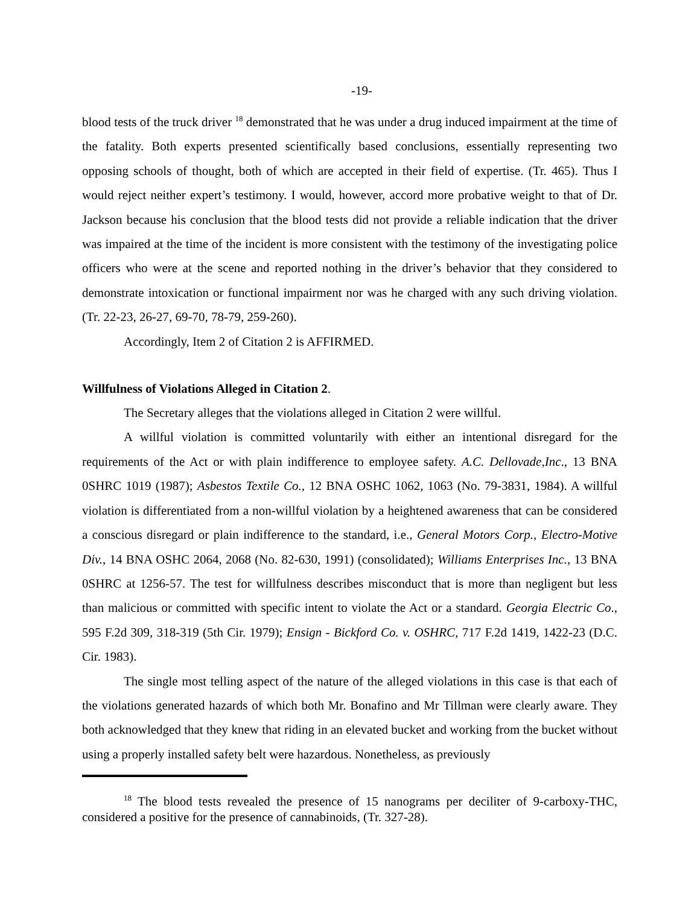-19-
blood tests of the truck driver <sup>18</sup> demonstrated that he was under a drug induced impairment at the time of the fatality. Both experts presented scientifically based conclusions, essentially representing two opposing schools of thought, both of which are accepted in their field of expertise. (Tr. 465). Thus I would reject neither expert’s testimony. I would, however, accord more probative weight to that of Dr. Jackson because his conclusion that the blood tests did not provide a reliable indication that the driver was impaired at the time of the incident is more consistent with the testimony of the investigating police officers who were at the scene and reported nothing in the driver’s behavior that they considered to demonstrate intoxication or functional impairment nor was he charged with any such driving violation. (Tr. 22-23, 26-27, 69-70, 78-79, 259-260).
Accordingly, Item 2 of Citation 2 is AFFIRMED.
Willfulness of Violations Alleged in Citation 2.
The Secretary alleges that the violations alleged in Citation 2 were willful.
A willful violation is committed voluntarily with either an intentional disregard for the requirements of the Act or with plain indifference to employee safety. A.C. Dellovade,Inc., 13 BNA 0SHRC 1019 (1987); Asbestos Textile Co., 12 BNA OSHC 1062, 1063 (No. 79-3831, 1984). A willful violation is differentiated from a non-willful violation by a heightened awareness that can be considered a conscious disregard or plain indifference to the standard, i.e., General Motors Corp., Electro-Motive Div., 14 BNA OSHC 2064, 2068 (No. 82-630, 1991) (consolidated); Williams Enterprises Inc., 13 BNA 0SHRC at 1256-57. The test for willfulness describes misconduct that is more than negligent but less than malicious or committed with specific intent to violate the Act or a standard. Georgia Electric Co., 595 F.2d 309, 318-319 (5th Cir. 1979); Ensign - Bickford Co. v. OSHRC, 717 F.2d 1419, 1422-23 (D.C. Cir. 1983).
The single most telling aspect of the nature of the alleged violations in this case is that each of the violations generated hazards of which both Mr. Bonafino and Mr Tillman were clearly aware. They both acknowledged that they knew that riding in an elevated bucket and working from the bucket without using a properly installed safety belt were hazardous. Nonetheless, as previously
<sup>18</sup> The blood tests revealed the presence of 15 nanograms per deciliter of 9-carboxy-THC, considered a positive for the presence of cannabinoids, (Tr. 327-28).